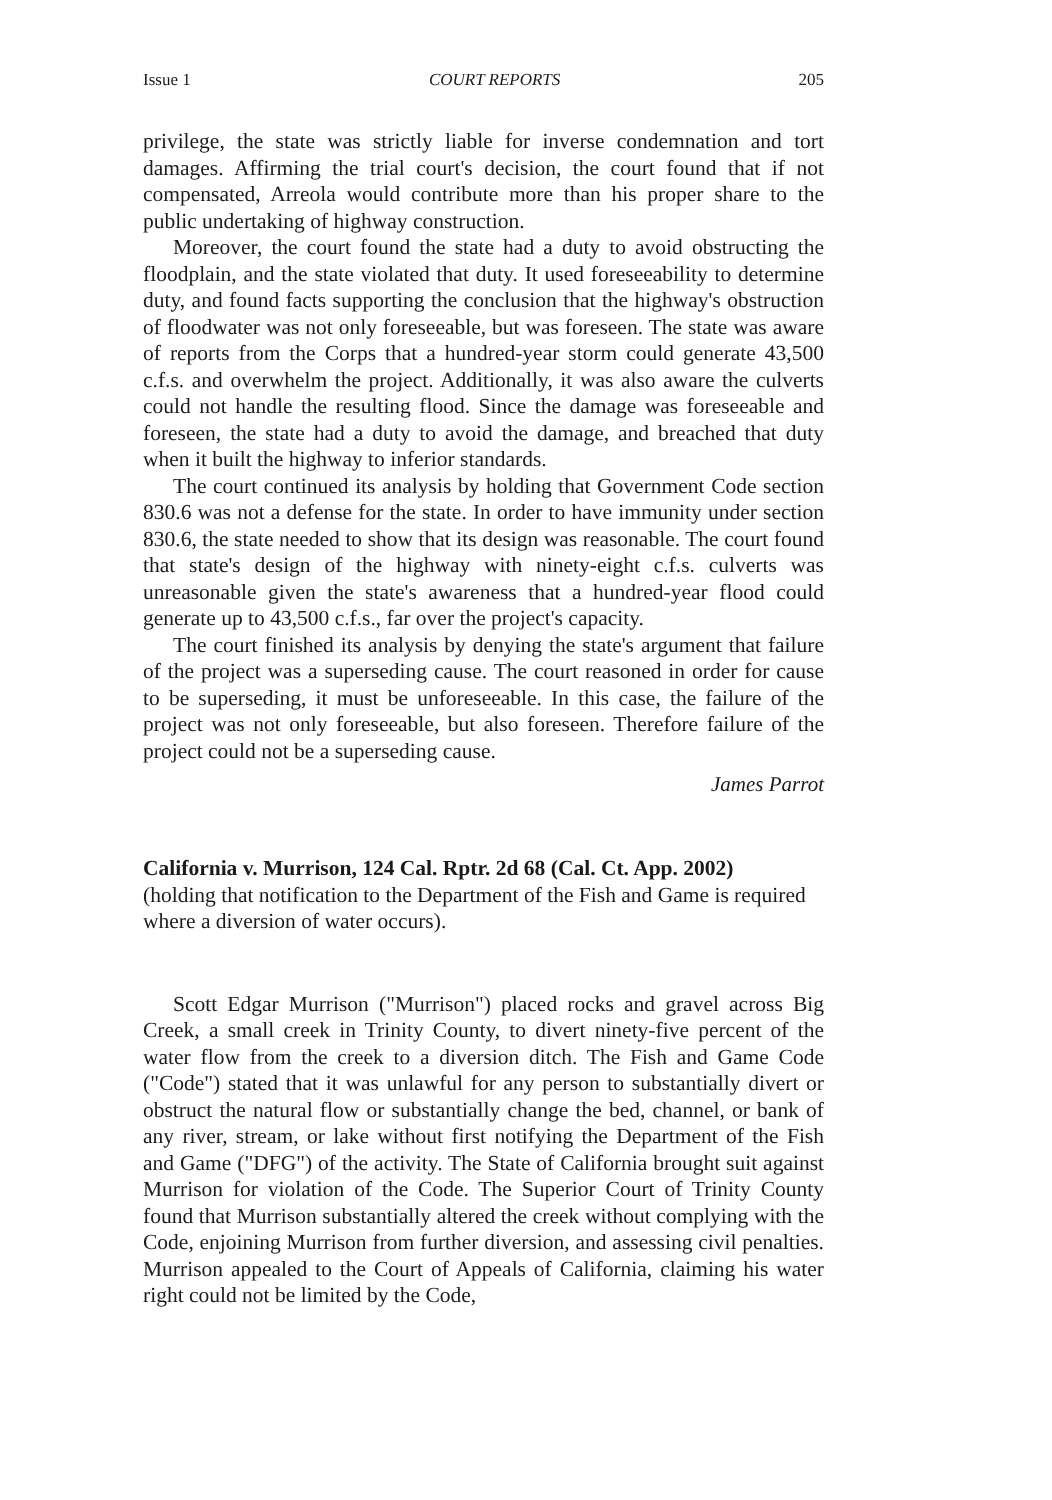Issue 1 COURT REPORTS 205
privilege, the state was strictly liable for inverse condemnation and tort damages. Affirming the trial court's decision, the court found that if not compensated, Arreola would contribute more than his proper share to the public undertaking of highway construction.
Moreover, the court found the state had a duty to avoid obstructing the floodplain, and the state violated that duty. It used foreseeability to determine duty, and found facts supporting the conclusion that the highway's obstruction of floodwater was not only foreseeable, but was foreseen. The state was aware of reports from the Corps that a hundred-year storm could generate 43,500 c.f.s. and overwhelm the project. Additionally, it was also aware the culverts could not handle the resulting flood. Since the damage was foreseeable and foreseen, the state had a duty to avoid the damage, and breached that duty when it built the highway to inferior standards.
The court continued its analysis by holding that Government Code section 830.6 was not a defense for the state. In order to have immunity under section 830.6, the state needed to show that its design was reasonable. The court found that state's design of the highway with ninety-eight c.f.s. culverts was unreasonable given the state's awareness that a hundred-year flood could generate up to 43,500 c.f.s., far over the project's capacity.
The court finished its analysis by denying the state's argument that failure of the project was a superseding cause. The court reasoned in order for cause to be superseding, it must be unforeseeable. In this case, the failure of the project was not only foreseeable, but also foreseen. Therefore failure of the project could not be a superseding cause.
James Parrot
California v. Murrison, 124 Cal. Rptr. 2d 68 (Cal. Ct. App. 2002)
(holding that notification to the Department of the Fish and Game is required where a diversion of water occurs).
Scott Edgar Murrison ("Murrison") placed rocks and gravel across Big Creek, a small creek in Trinity County, to divert ninety-five percent of the water flow from the creek to a diversion ditch. The Fish and Game Code ("Code") stated that it was unlawful for any person to substantially divert or obstruct the natural flow or substantially change the bed, channel, or bank of any river, stream, or lake without first notifying the Department of the Fish and Game ("DFG") of the activity. The State of California brought suit against Murrison for violation of the Code. The Superior Court of Trinity County found that Murrison substantially altered the creek without complying with the Code, enjoining Murrison from further diversion, and assessing civil penalties. Murrison appealed to the Court of Appeals of California, claiming his water right could not be limited by the Code,